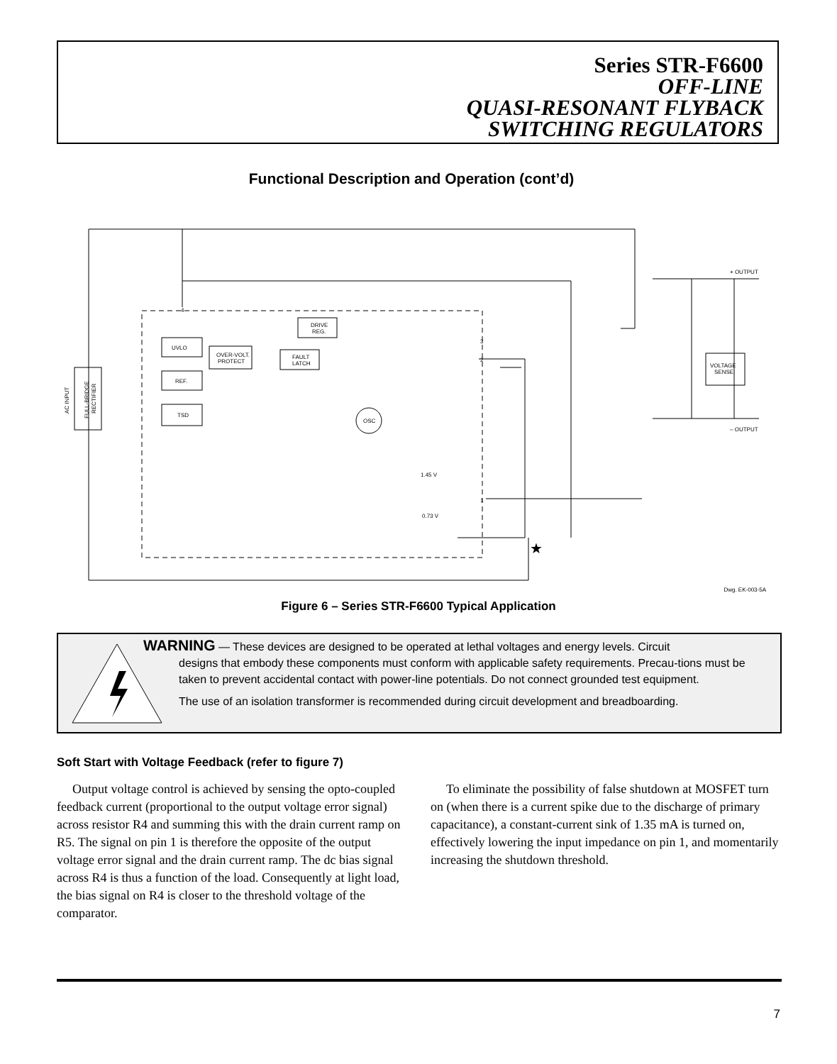Series STR-F6600
OFF-LINE
QUASI-RESONANT FLYBACK
SWITCHING REGULATORS
Functional Description and Operation (cont’d)
UVLO
REF.
TSD
OVER-VOLT.
PROTECT
FAULT
LATCH
DRIVE
REG.
OSC
1.45 V
0.73 V
+ OUTPUT
– OUTPUT
VOLTAGE
SENSE
FULL-BRIDGE
RECTIFIER
AC INPUT
4
3
2
1
★
Dwg. EK-003-5A
Figure 6 – Series STR-F6600 Typical Application
WARNING — These devices are designed to be operated at lethal voltages and energy levels. Circuit
designs that embody these components must conform with applicable safety requirements. Precau-tions must be taken to prevent accidental contact with power-line potentials. Do not connect grounded test equipment.
The use of an isolation transformer is recommended during circuit development and breadboarding.
Soft Start with Voltage Feedback (refer to figure 7)
Output voltage control is achieved by sensing the opto-coupled feedback current (proportional to the output voltage error signal) across resistor R4 and summing this with the drain current ramp on R5. The signal on pin 1 is therefore the opposite of the output voltage error signal and the drain current ramp. The dc bias signal across R4 is thus a function of the load. Consequently at light load, the bias signal on R4 is closer to the threshold voltage of the comparator.
To eliminate the possibility of false shutdown at MOSFET turn on (when there is a current spike due to the discharge of primary capacitance), a constant-current sink of 1.35 mA is turned on, effectively lowering the input impedance on pin 1, and momentarily increasing the shutdown threshold.
7